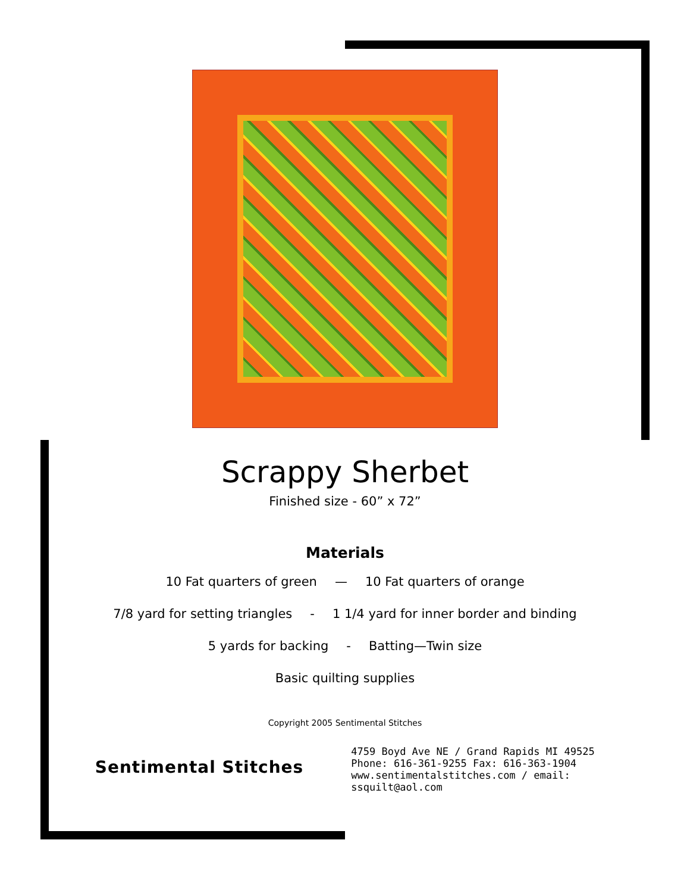Scrappy Sherbet
Finished size - 60” x 72”
Materials
10 Fat quarters of green — 10 Fat quarters of orange
7/8 yard for setting triangles - 1 1/4 yard for inner border and binding
5 yards for backing - Batting—Twin size
Basic quilting supplies
Copyright 2005 Sentimental Stitches
Sentimental Stitches
4759 Boyd Ave NE / Grand Rapids MI 49525
Phone: 616-361-9255 Fax: 616-363-1904
www.sentimentalstitches.com / email: ssquilt@aol.com